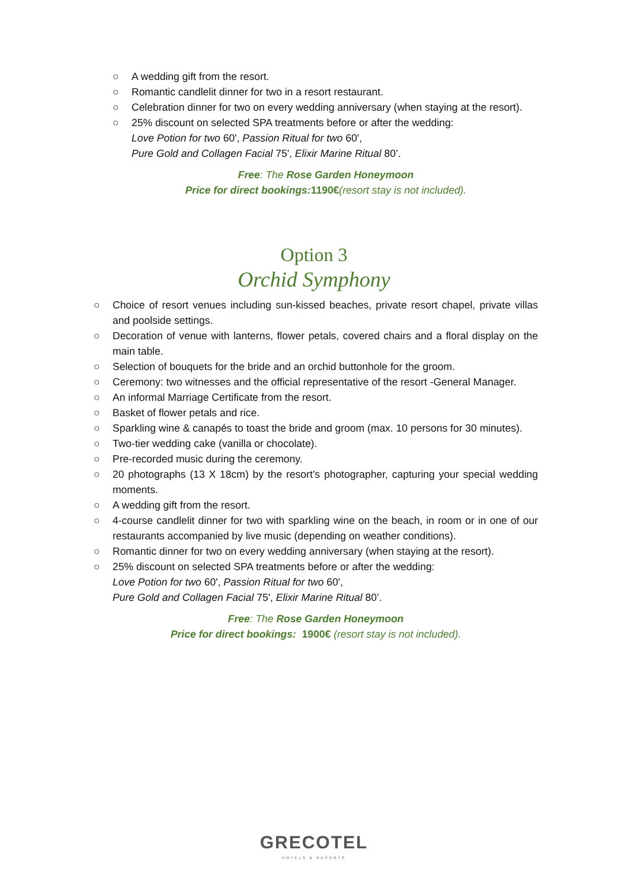○ A wedding gift from the resort.
○ Romantic candlelit dinner for two in a resort restaurant.
○ Celebration dinner for two on every wedding anniversary (when staying at the resort).
○ 25% discount on selected SPA treatments before or after the wedding:
Love Potion for two 60', Passion Ritual for two 60',
Pure Gold and Collagen Facial 75', Elixir Marine Ritual 80’.
Free: The Rose Garden Honeymoon
Price for direct bookings: 1190€(resort stay is not included).
Option 3
Orchid Symphony
○ Choice of resort venues including sun-kissed beaches, private resort chapel, private villas and poolside settings.
○ Decoration of venue with lanterns, flower petals, covered chairs and a floral display on the main table.
○ Selection of bouquets for the bride and an orchid buttonhole for the groom.
○ Ceremony: two witnesses and the official representative of the resort -General Manager.
○ An informal Marriage Certificate from the resort.
○ Basket of flower petals and rice.
○ Sparkling wine & canapés to toast the bride and groom (max. 10 persons for 30 minutes).
○ Two-tier wedding cake (vanilla or chocolate).
○ Pre-recorded music during the ceremony.
○ 20 photographs (13 X 18cm) by the resort’s photographer, capturing your special wedding moments.
○ A wedding gift from the resort.
○ 4-course candlelit dinner for two with sparkling wine on the beach, in room or in one of our restaurants accompanied by live music (depending on weather conditions).
○ Romantic dinner for two on every wedding anniversary (when staying at the resort).
○ 25% discount on selected SPA treatments before or after the wedding:
Love Potion for two 60', Passion Ritual for two 60',
Pure Gold and Collagen Facial 75', Elixir Marine Ritual 80’.
Free: The Rose Garden Honeymoon
Price for direct bookings: 1900€ (resort stay is not included).
GRECOTEL
HOTELS & RESORTS